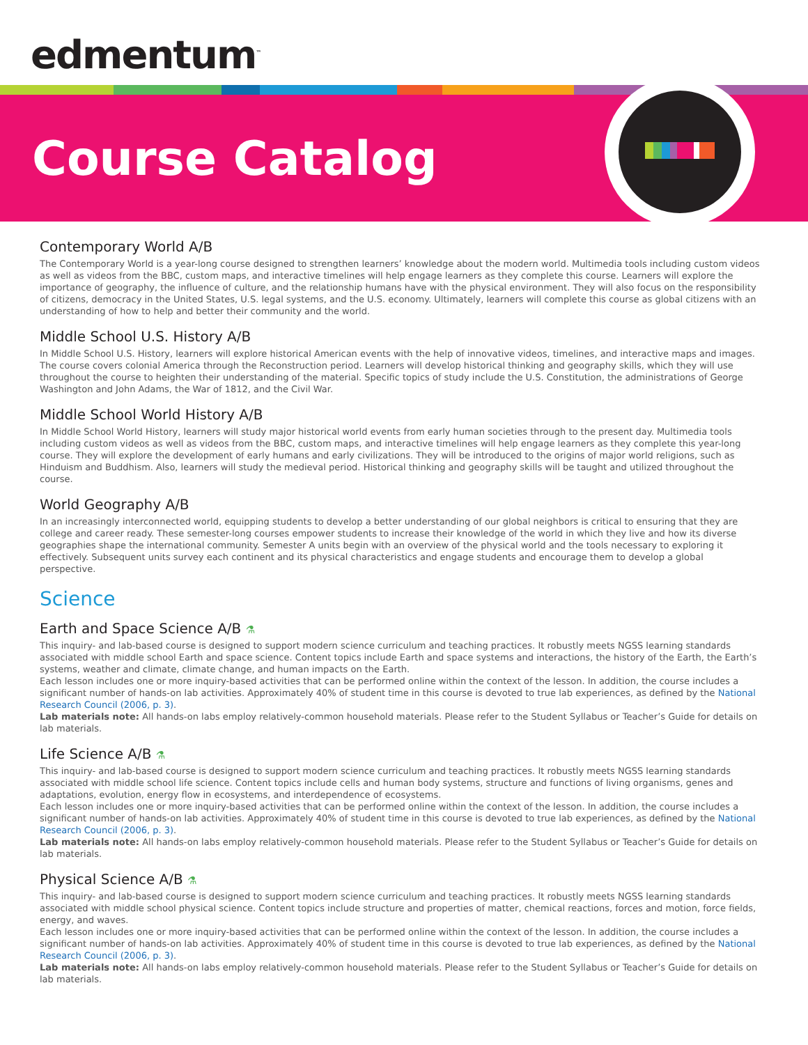edmentum<sup>™</sup>
Course Catalog
Contemporary World A/B
The Contemporary World is a year-long course designed to strengthen learners’ knowledge about the modern world. Multimedia tools including custom videos as well as videos from the BBC, custom maps, and interactive timelines will help engage learners as they complete this course. Learners will explore the importance of geography, the influence of culture, and the relationship humans have with the physical environment. They will also focus on the responsibility of citizens, democracy in the United States, U.S. legal systems, and the U.S. economy. Ultimately, learners will complete this course as global citizens with an understanding of how to help and better their community and the world.
Middle School U.S. History A/B
In Middle School U.S. History, learners will explore historical American events with the help of innovative videos, timelines, and interactive maps and images. The course covers colonial America through the Reconstruction period. Learners will develop historical thinking and geography skills, which they will use throughout the course to heighten their understanding of the material. Specific topics of study include the U.S. Constitution, the administrations of George Washington and John Adams, the War of 1812, and the Civil War.
Middle School World History A/B
In Middle School World History, learners will study major historical world events from early human societies through to the present day. Multimedia tools including custom videos as well as videos from the BBC, custom maps, and interactive timelines will help engage learners as they complete this year-long course. They will explore the development of early humans and early civilizations. They will be introduced to the origins of major world religions, such as Hinduism and Buddhism. Also, learners will study the medieval period. Historical thinking and geography skills will be taught and utilized throughout the course.
World Geography A/B
In an increasingly interconnected world, equipping students to develop a better understanding of our global neighbors is critical to ensuring that they are college and career ready. These semester-long courses empower students to increase their knowledge of the world in which they live and how its diverse geographies shape the international community. Semester A units begin with an overview of the physical world and the tools necessary to exploring it effectively. Subsequent units survey each continent and its physical characteristics and engage students and encourage them to develop a global perspective.
Science
Earth and Space Science A/B ⚗
This inquiry- and lab-based course is designed to support modern science curriculum and teaching practices. It robustly meets NGSS learning standards associated with middle school Earth and space science. Content topics include Earth and space systems and interactions, the history of the Earth, the Earth’s systems, weather and climate, climate change, and human impacts on the Earth.
Each lesson includes one or more inquiry-based activities that can be performed online within the context of the lesson. In addition, the course includes a significant number of hands-on lab activities. Approximately 40% of student time in this course is devoted to true lab experiences, as defined by the National Research Council (2006, p. 3).
Lab materials note: All hands-on labs employ relatively-common household materials. Please refer to the Student Syllabus or Teacher’s Guide for details on lab materials.
Life Science A/B ⚗
This inquiry- and lab-based course is designed to support modern science curriculum and teaching practices. It robustly meets NGSS learning standards associated with middle school life science. Content topics include cells and human body systems, structure and functions of living organisms, genes and adaptations, evolution, energy flow in ecosystems, and interdependence of ecosystems.
Each lesson includes one or more inquiry-based activities that can be performed online within the context of the lesson. In addition, the course includes a significant number of hands-on lab activities. Approximately 40% of student time in this course is devoted to true lab experiences, as defined by the National Research Council (2006, p. 3).
Lab materials note: All hands-on labs employ relatively-common household materials. Please refer to the Student Syllabus or Teacher’s Guide for details on lab materials.
Physical Science A/B ⚗
This inquiry- and lab-based course is designed to support modern science curriculum and teaching practices. It robustly meets NGSS learning standards associated with middle school physical science. Content topics include structure and properties of matter, chemical reactions, forces and motion, force fields, energy, and waves.
Each lesson includes one or more inquiry-based activities that can be performed online within the context of the lesson. In addition, the course includes a significant number of hands-on lab activities. Approximately 40% of student time in this course is devoted to true lab experiences, as defined by the National Research Council (2006, p. 3).
Lab materials note: All hands-on labs employ relatively-common household materials. Please refer to the Student Syllabus or Teacher’s Guide for details on lab materials.